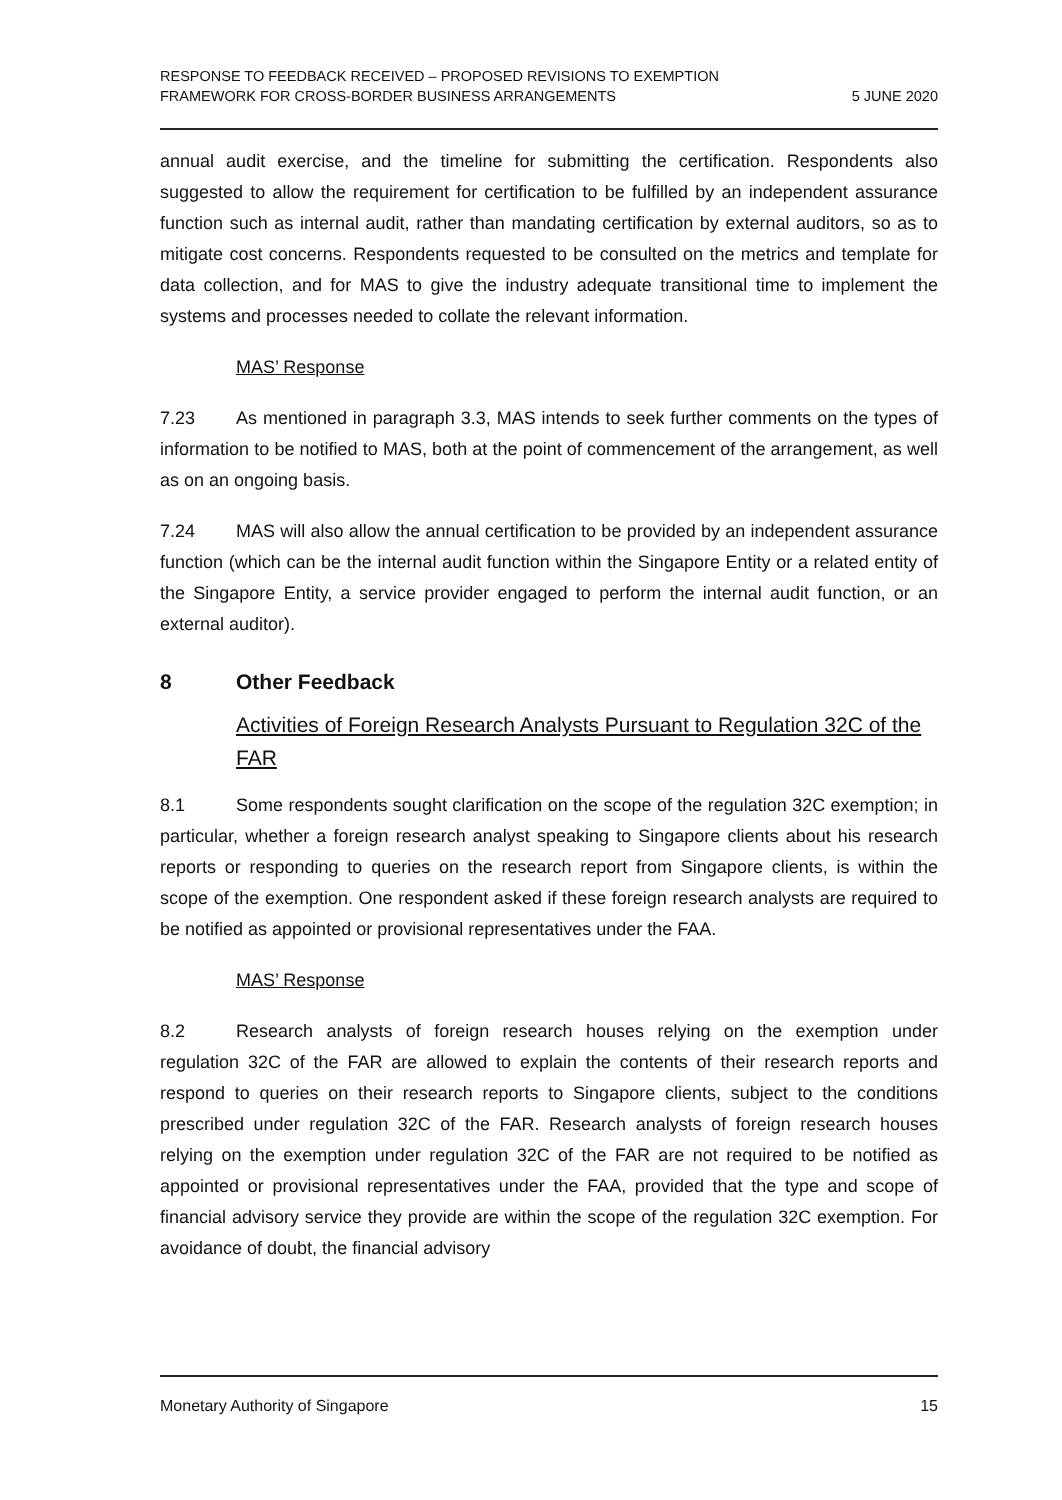RESPONSE TO FEEDBACK RECEIVED – PROPOSED REVISIONS TO EXEMPTION
FRAMEWORK FOR CROSS-BORDER BUSINESS ARRANGEMENTS
5 JUNE 2020
annual audit exercise, and the timeline for submitting the certification. Respondents also suggested to allow the requirement for certification to be fulfilled by an independent assurance function such as internal audit, rather than mandating certification by external auditors, so as to mitigate cost concerns. Respondents requested to be consulted on the metrics and template for data collection, and for MAS to give the industry adequate transitional time to implement the systems and processes needed to collate the relevant information.
MAS’ Response
7.23 As mentioned in paragraph 3.3, MAS intends to seek further comments on the types of information to be notified to MAS, both at the point of commencement of the arrangement, as well as on an ongoing basis.
7.24 MAS will also allow the annual certification to be provided by an independent assurance function (which can be the internal audit function within the Singapore Entity or a related entity of the Singapore Entity, a service provider engaged to perform the internal audit function, or an external auditor).
8 Other Feedback
Activities of Foreign Research Analysts Pursuant to Regulation 32C of the FAR
8.1 Some respondents sought clarification on the scope of the regulation 32C exemption; in particular, whether a foreign research analyst speaking to Singapore clients about his research reports or responding to queries on the research report from Singapore clients, is within the scope of the exemption. One respondent asked if these foreign research analysts are required to be notified as appointed or provisional representatives under the FAA.
MAS’ Response
8.2 Research analysts of foreign research houses relying on the exemption under regulation 32C of the FAR are allowed to explain the contents of their research reports and respond to queries on their research reports to Singapore clients, subject to the conditions prescribed under regulation 32C of the FAR. Research analysts of foreign research houses relying on the exemption under regulation 32C of the FAR are not required to be notified as appointed or provisional representatives under the FAA, provided that the type and scope of financial advisory service they provide are within the scope of the regulation 32C exemption. For avoidance of doubt, the financial advisory
Monetary Authority of Singapore
15